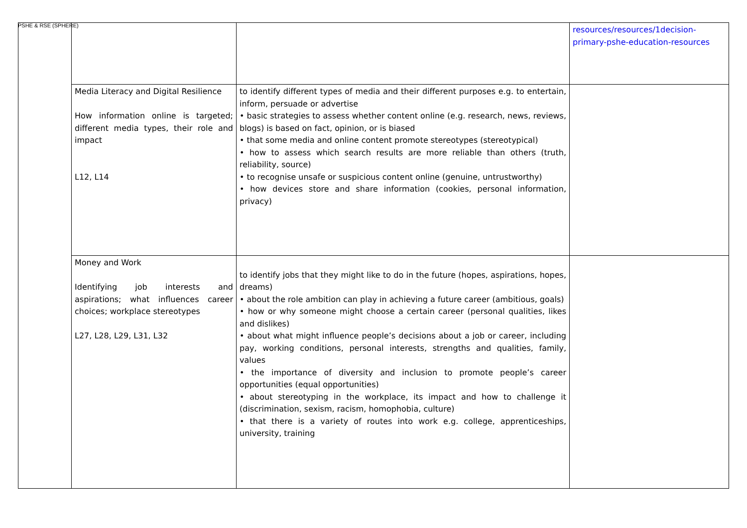PSHE & RSE (SPHERE)
| | | | resources/resources/1decision-primary-pshe-education-resources |
| | Media Literacy and Digital Resilience How information online is targeted; different media types, their role and impact L12, L14 | to identify different types of media and their different purposes e.g. to entertain, inform, persuade or advertise • basic strategies to assess whether content online (e.g. research, news, reviews, blogs) is based on fact, opinion, or is biased • that some media and online content promote stereotypes (stereotypical) • how to assess which search results are more reliable than others (truth, reliability, source) • to recognise unsafe or suspicious content online (genuine, untrustworthy) • how devices store and share information (cookies, personal information, privacy) | |
| | Money and Work Identifying job interests and aspirations; what influences career choices; workplace stereotypes L27, L28, L29, L31, L32 | to identify jobs that they might like to do in the future (hopes, aspirations, hopes, dreams) • about the role ambition can play in achieving a future career (ambitious, goals) • how or why someone might choose a certain career (personal qualities, likes and dislikes) • about what might influence people’s decisions about a job or career, including pay, working conditions, personal interests, strengths and qualities, family, values • the importance of diversity and inclusion to promote people’s career opportunities (equal opportunities) • about stereotyping in the workplace, its impact and how to challenge it (discrimination, sexism, racism, homophobia, culture) • that there is a variety of routes into work e.g. college, apprenticeships, university, training | |